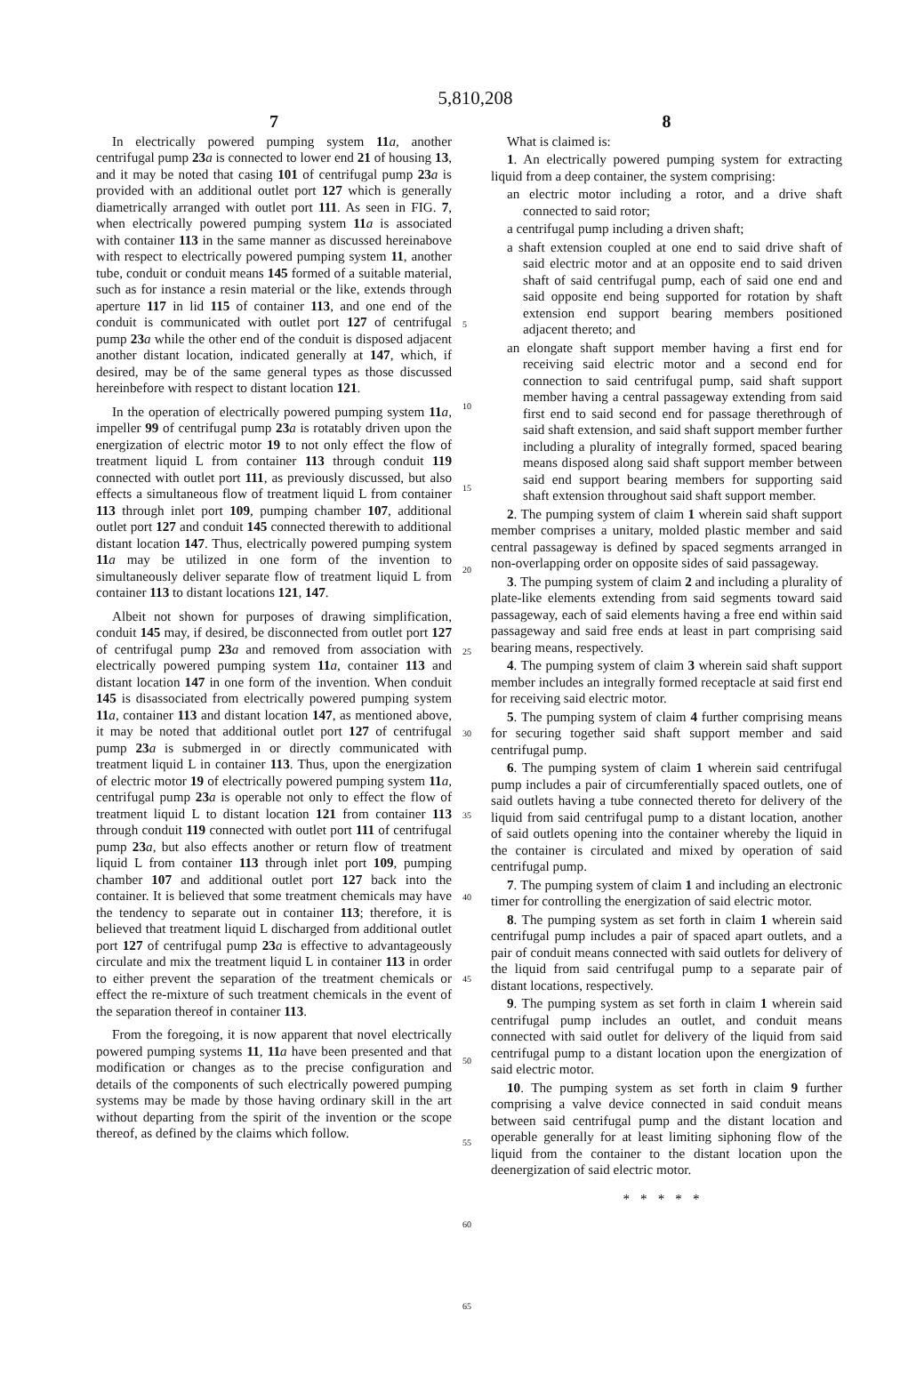5,810,208
7
In electrically powered pumping system 11 a, another centrifugal pump 23 a is connected to lower end 21 of housing 13, and it may be noted that casing 101 of centrifugal pump 23 a is provided with an additional outlet port 127 which is generally diametrically arranged with outlet port 111. As seen in FIG. 7, when electrically powered pumping system 11 a is associated with container 113 in the same manner as discussed hereinabove with respect to electrically powered pumping system 11, another tube, conduit or conduit means 145 formed of a suitable material, such as for instance a resin material or the like, extends through aperture 117 in lid 115 of container 113, and one end of the conduit is communicated with outlet port 127 of centrifugal pump 23 a while the other end of the conduit is disposed adjacent another distant location, indicated generally at 147, which, if desired, may be of the same general types as those discussed hereinbefore with respect to distant location 121.
In the operation of electrically powered pumping system 11 a, impeller 99 of centrifugal pump 23 a is rotatably driven upon the energization of electric motor 19 to not only effect the flow of treatment liquid L from container 113 through conduit 119 connected with outlet port 111, as previously discussed, but also effects a simultaneous flow of treatment liquid L from container 113 through inlet port 109, pumping chamber 107, additional outlet port 127 and conduit 145 connected therewith to additional distant location 147. Thus, electrically powered pumping system 11 a may be utilized in one form of the invention to simultaneously deliver separate flow of treatment liquid L from container 113 to distant locations 121, 147.
Albeit not shown for purposes of drawing simplification, conduit 145 may, if desired, be disconnected from outlet port 127 of centrifugal pump 23 a and removed from association with electrically powered pumping system 11 a, container 113 and distant location 147 in one form of the invention. When conduit 145 is disassociated from electrically powered pumping system 11 a, container 113 and distant location 147, as mentioned above, it may be noted that additional outlet port 127 of centrifugal pump 23 a is submerged in or directly communicated with treatment liquid L in container 113. Thus, upon the energization of electric motor 19 of electrically powered pumping system 11 a, centrifugal pump 23 a is operable not only to effect the flow of treatment liquid L to distant location 121 from container 113 through conduit 119 connected with outlet port 111 of centrifugal pump 23 a, but also effects another or return flow of treatment liquid L from container 113 through inlet port 109, pumping chamber 107 and additional outlet port 127 back into the container. It is believed that some treatment chemicals may have the tendency to separate out in container 113; therefore, it is believed that treatment liquid L discharged from additional outlet port 127 of centrifugal pump 23 a is effective to advantageously circulate and mix the treatment liquid L in container 113 in order to either prevent the separation of the treatment chemicals or effect the re-mixture of such treatment chemicals in the event of the separation thereof in container 113.
From the foregoing, it is now apparent that novel electrically powered pumping systems 11, 11 a have been presented and that modification or changes as to the precise configuration and details of the components of such electrically powered pumping systems may be made by those having ordinary skill in the art without departing from the spirit of the invention or the scope thereof, as defined by the claims which follow.
5
10
15
20
25
30
35
40
45
50
55
60
65
8
What is claimed is:
1. An electrically powered pumping system for extracting liquid from a deep container, the system comprising:
an electric motor including a rotor, and a drive shaft connected to said rotor;
a centrifugal pump including a driven shaft;
a shaft extension coupled at one end to said drive shaft of said electric motor and at an opposite end to said driven shaft of said centrifugal pump, each of said one end and said opposite end being supported for rotation by shaft extension end support bearing members positioned adjacent thereto; and
an elongate shaft support member having a first end for receiving said electric motor and a second end for connection to said centrifugal pump, said shaft support member having a central passageway extending from said first end to said second end for passage therethrough of said shaft extension, and said shaft support member further including a plurality of integrally formed, spaced bearing means disposed along said shaft support member between said end support bearing members for supporting said shaft extension throughout said shaft support member.
2. The pumping system of claim 1 wherein said shaft support member comprises a unitary, molded plastic member and said central passageway is defined by spaced segments arranged in non-overlapping order on opposite sides of said passageway.
3. The pumping system of claim 2 and including a plurality of plate-like elements extending from said segments toward said passageway, each of said elements having a free end within said passageway and said free ends at least in part comprising said bearing means, respectively.
4. The pumping system of claim 3 wherein said shaft support member includes an integrally formed receptacle at said first end for receiving said electric motor.
5. The pumping system of claim 4 further comprising means for securing together said shaft support member and said centrifugal pump.
6. The pumping system of claim 1 wherein said centrifugal pump includes a pair of circumferentially spaced outlets, one of said outlets having a tube connected thereto for delivery of the liquid from said centrifugal pump to a distant location, another of said outlets opening into the container whereby the liquid in the container is circulated and mixed by operation of said centrifugal pump.
7. The pumping system of claim 1 and including an electronic timer for controlling the energization of said electric motor.
8. The pumping system as set forth in claim 1 wherein said centrifugal pump includes a pair of spaced apart outlets, and a pair of conduit means connected with said outlets for delivery of the liquid from said centrifugal pump to a separate pair of distant locations, respectively.
9. The pumping system as set forth in claim 1 wherein said centrifugal pump includes an outlet, and conduit means connected with said outlet for delivery of the liquid from said centrifugal pump to a distant location upon the energization of said electric motor.
10. The pumping system as set forth in claim 9 further comprising a valve device connected in said conduit means between said centrifugal pump and the distant location and operable generally for at least limiting siphoning flow of the liquid from the container to the distant location upon the deenergization of said electric motor.
*****